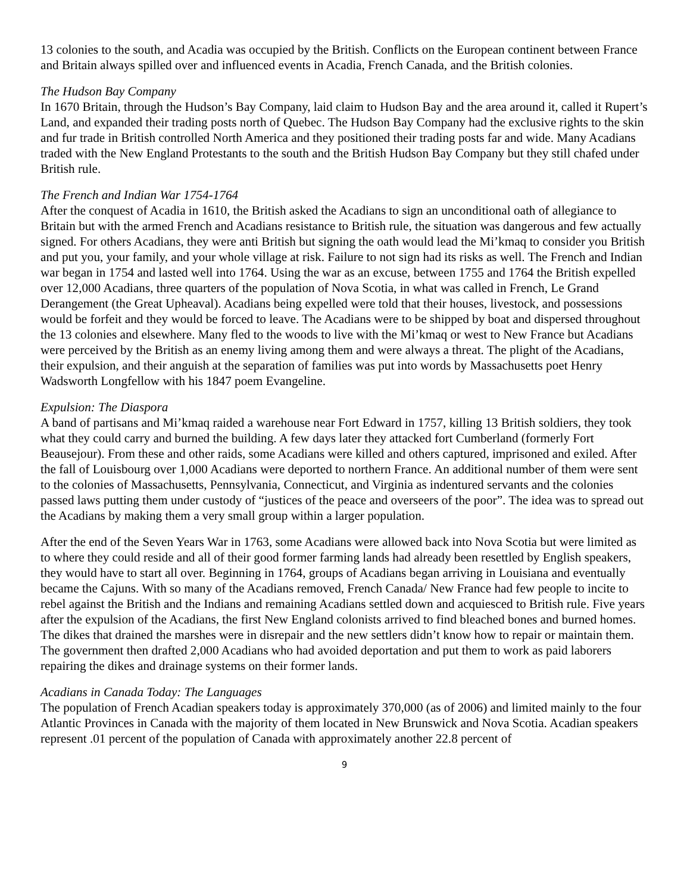13 colonies to the south, and Acadia was occupied by the British. Conflicts on the European continent between France and Britain always spilled over and influenced events in Acadia, French Canada, and the British colonies.
The Hudson Bay Company
In 1670 Britain, through the Hudson’s Bay Company, laid claim to Hudson Bay and the area around it, called it Rupert’s Land, and expanded their trading posts north of Quebec. The Hudson Bay Company had the exclusive rights to the skin and fur trade in British controlled North America and they positioned their trading posts far and wide. Many Acadians traded with the New England Protestants to the south and the British Hudson Bay Company but they still chafed under British rule.
The French and Indian War 1754-1764
After the conquest of Acadia in 1610, the British asked the Acadians to sign an unconditional oath of allegiance to Britain but with the armed French and Acadians resistance to British rule, the situation was dangerous and few actually signed. For others Acadians, they were anti British but signing the oath would lead the Mi’kmaq to consider you British and put you, your family, and your whole village at risk. Failure to not sign had its risks as well. The French and Indian war began in 1754 and lasted well into 1764. Using the war as an excuse, between 1755 and 1764 the British expelled over 12,000 Acadians, three quarters of the population of Nova Scotia, in what was called in French, Le Grand Derangement (the Great Upheaval). Acadians being expelled were told that their houses, livestock, and possessions would be forfeit and they would be forced to leave. The Acadians were to be shipped by boat and dispersed throughout the 13 colonies and elsewhere. Many fled to the woods to live with the Mi’kmaq or west to New France but Acadians were perceived by the British as an enemy living among them and were always a threat. The plight of the Acadians, their expulsion, and their anguish at the separation of families was put into words by Massachusetts poet Henry Wadsworth Longfellow with his 1847 poem Evangeline.
Expulsion: The Diaspora
A band of partisans and Mi’kmaq raided a warehouse near Fort Edward in 1757, killing 13 British soldiers, they took what they could carry and burned the building. A few days later they attacked fort Cumberland (formerly Fort Beausejour). From these and other raids, some Acadians were killed and others captured, imprisoned and exiled. After the fall of Louisbourg over 1,000 Acadians were deported to northern France. An additional number of them were sent to the colonies of Massachusetts, Pennsylvania, Connecticut, and Virginia as indentured servants and the colonies passed laws putting them under custody of “justices of the peace and overseers of the poor”. The idea was to spread out the Acadians by making them a very small group within a larger population.
After the end of the Seven Years War in 1763, some Acadians were allowed back into Nova Scotia but were limited as to where they could reside and all of their good former farming lands had already been resettled by English speakers, they would have to start all over. Beginning in 1764, groups of Acadians began arriving in Louisiana and eventually became the Cajuns. With so many of the Acadians removed, French Canada/ New France had few people to incite to rebel against the British and the Indians and remaining Acadians settled down and acquiesced to British rule. Five years after the expulsion of the Acadians, the first New England colonists arrived to find bleached bones and burned homes. The dikes that drained the marshes were in disrepair and the new settlers didn’t know how to repair or maintain them. The government then drafted 2,000 Acadians who had avoided deportation and put them to work as paid laborers repairing the dikes and drainage systems on their former lands.
Acadians in Canada Today: The Languages
The population of French Acadian speakers today is approximately 370,000 (as of 2006) and limited mainly to the four Atlantic Provinces in Canada with the majority of them located in New Brunswick and Nova Scotia. Acadian speakers represent .01 percent of the population of Canada with approximately another 22.8 percent of
9